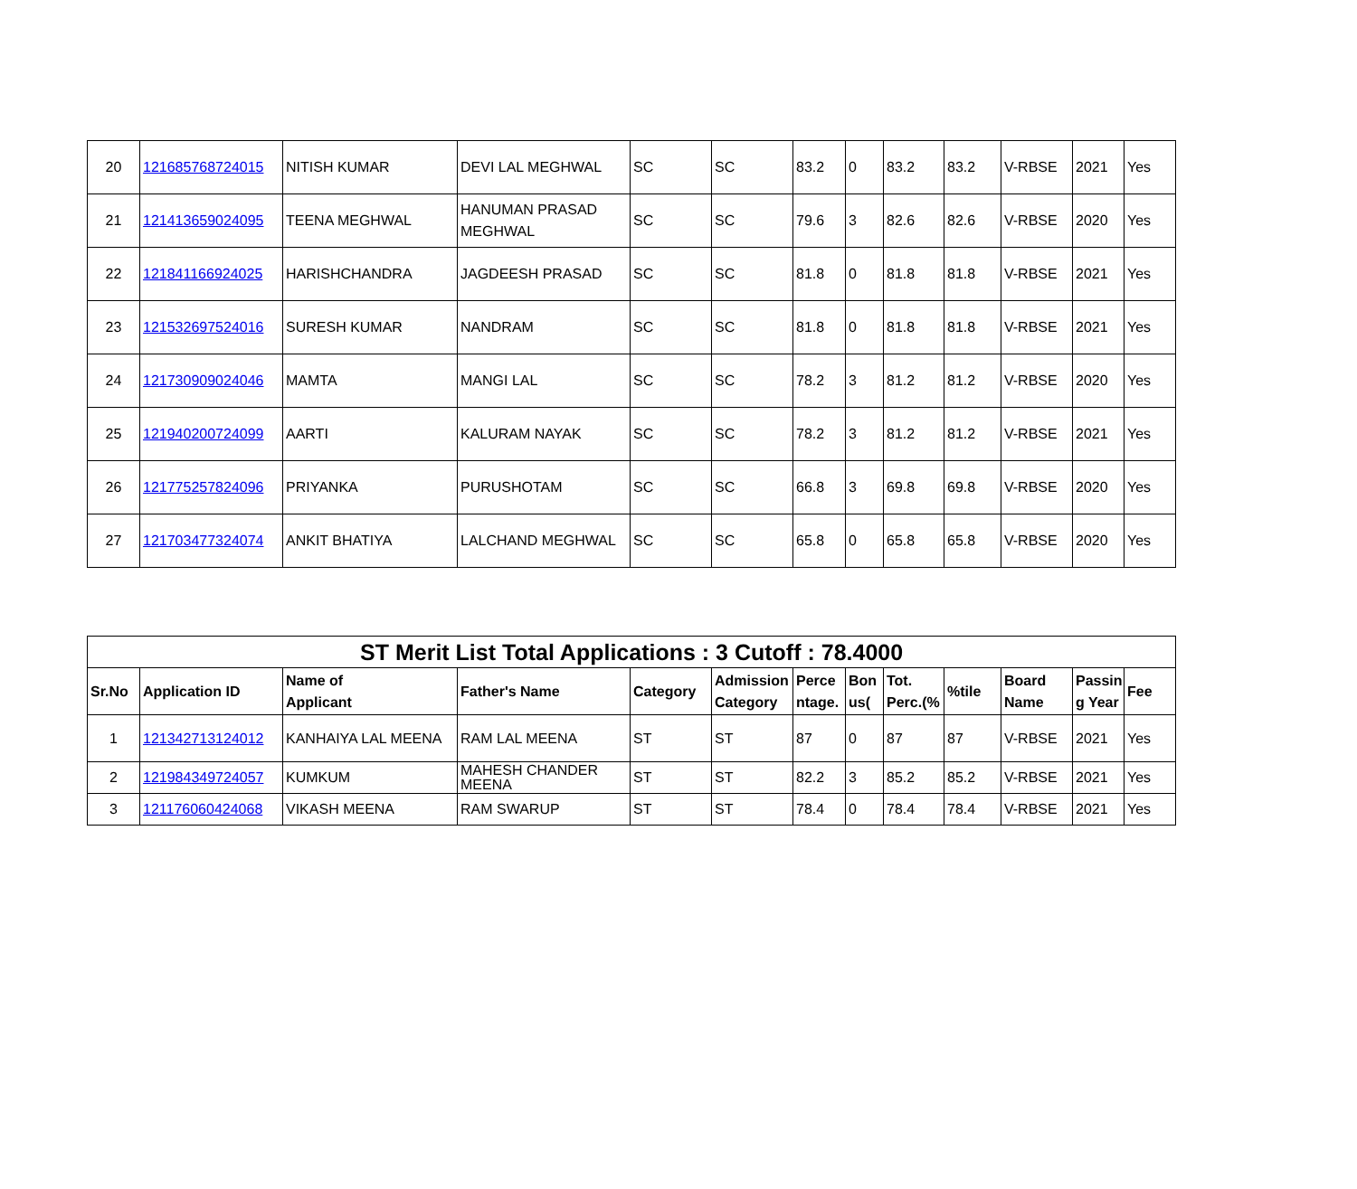| 20 | 121685768724015 | NITISH KUMAR | DEVI LAL MEGHWAL | SC | SC | 83.2 | 0 | 83.2 | 83.2 | V-RBSE | 2021 | Yes |
| 21 | 121413659024095 | TEENA MEGHWAL | HANUMAN PRASAD MEGHWAL | SC | SC | 79.6 | 3 | 82.6 | 82.6 | V-RBSE | 2020 | Yes |
| 22 | 121841166924025 | HARISHCHANDRA | JAGDEESH PRASAD | SC | SC | 81.8 | 0 | 81.8 | 81.8 | V-RBSE | 2021 | Yes |
| 23 | 121532697524016 | SURESH KUMAR | NANDRAM | SC | SC | 81.8 | 0 | 81.8 | 81.8 | V-RBSE | 2021 | Yes |
| 24 | 121730909024046 | MAMTA | MANGI LAL | SC | SC | 78.2 | 3 | 81.2 | 81.2 | V-RBSE | 2020 | Yes |
| 25 | 121940200724099 | AARTI | KALURAM NAYAK | SC | SC | 78.2 | 3 | 81.2 | 81.2 | V-RBSE | 2021 | Yes |
| 26 | 121775257824096 | PRIYANKA | PURUSHOTAM | SC | SC | 66.8 | 3 | 69.8 | 69.8 | V-RBSE | 2020 | Yes |
| 27 | 121703477324074 | ANKIT BHATIYA | LALCHAND MEGHWAL | SC | SC | 65.8 | 0 | 65.8 | 65.8 | V-RBSE | 2020 | Yes |
| ST Merit List Total Applications : 3 Cutoff : 78.4000 | | | | | | | | | | | | |
| Sr.No | Application ID | Name of Applicant | Father's Name | Category | Admission Category | Perce ntage. | Bon us( | Tot. Perc.(% | %tile | Board Name | Passin g Year | Fee |
| 1 | 121342713124012 | KANHAIYA LAL MEENA | RAM LAL MEENA | ST | ST | 87 | 0 | 87 | 87 | V-RBSE | 2021 | Yes |
| 2 | 121984349724057 | KUMKUM | MAHESH CHANDER MEENA | ST | ST | 82.2 | 3 | 85.2 | 85.2 | V-RBSE | 2021 | Yes |
| 3 | 121176060424068 | VIKASH MEENA | RAM SWARUP | ST | ST | 78.4 | 0 | 78.4 | 78.4 | V-RBSE | 2021 | Yes |